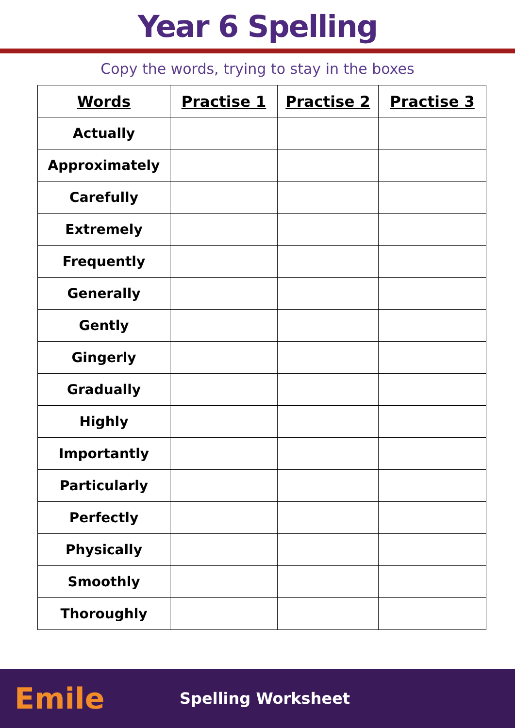Year 6 Spelling
Copy the words, trying to stay in the boxes
| Words | Practise 1 | Practise 2 | Practise 3 |
| --- | --- | --- | --- |
| Actually | | | |
| Approximately | | | |
| Carefully | | | |
| Extremely | | | |
| Frequently | | | |
| Generally | | | |
| Gently | | | |
| Gingerly | | | |
| Gradually | | | |
| Highly | | | |
| Importantly | | | |
| Particularly | | | |
| Perfectly | | | |
| Physically | | | |
| Smoothly | | | |
| Thoroughly | | | |
Emile
Spelling Worksheet